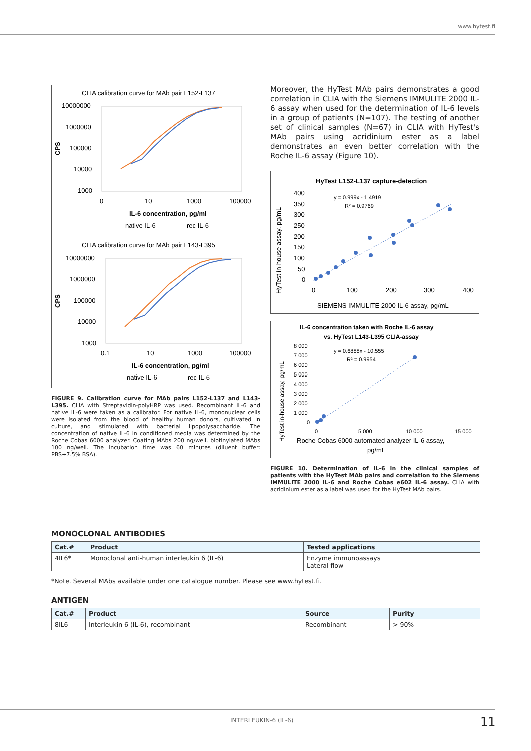www.hytest.fi
CLIA calibration curve for MAb pair L152-L137
10000000
1000000
100000
10000
1000
CPS
0
10
1000
100000
IL-6 concentration, pg/ml
native IL-6
rec IL-6
CLIA calibration curve for MAb pair L143-L395
10000000
1000000
100000
10000
1000
CPS
0.1
10
1000
100000
IL-6 concentration, pg/ml
native IL-6
rec IL-6
FIGURE 9. Calibration curve for MAb pairs L152-L137 and L143-L395. CLIA with Streptavidin-polyHRP was used. Recombinant IL-6 and native IL-6 were taken as a calibrator. For native IL-6, mononuclear cells were isolated from the blood of healthy human donors, cultivated in culture, and stimulated with bacterial lipopolysaccharide. The concentration of native IL-6 in conditioned media was determined by the Roche Cobas 6000 analyzer. Coating MAbs 200 ng/well, biotinylated MAbs 100 ng/well. The incubation time was 60 minutes (diluent buffer: PBS+7.5% BSA).
Moreover, the HyTest MAb pairs demonstrates a good correlation in CLIA with the Siemens IMMULITE 2000 IL-6 assay when used for the determination of IL-6 levels in a group of patients (N=107). The testing of another set of clinical samples (N=67) in CLIA with HyTest's MAb pairs using acridinium ester as a label demonstrates an even better correlation with the Roche IL-6 assay (Figure 10).
HyTest L152-L137 capture-detection
y = 0.999x - 1.4919
R² = 0.9769
HyTest in-house assay, pg/mL
400
350
300
250
200
150
100
50
0
0
100
200
300
400
SIEMENS IMMULITE 2000 IL-6 assay, pg/mL
IL-6 concentration taken with Roche IL-6 assay
vs. HyTest L143-L395 CLIA-assay
y = 0.6888x - 10.555
R² = 0.9954
HyTest in-house assay, pg/mL
8 000
7 000
6 000
5 000
4 000
3 000
2 000
1 000
0
0
5 000
10 000
15 000
Roche Cobas 6000 automated analyzer IL-6 assay,
pg/mL
FIGURE 10. Determination of IL-6 in the clinical samples of patients with the HyTest MAb pairs and correlation to the Siemens IMMULITE 2000 IL-6 and Roche Cobas e602 IL-6 assay. CLIA with acridinium ester as a label was used for the HyTest MAb pairs.
MONOCLONAL ANTIBODIES
| Cat.# | Product | Tested applications |
| --- | --- | --- |
| 4IL6* | Monoclonal anti-human interleukin 6 (IL-6) | Enzyme immunoassays Lateral flow |
*Note. Several MAbs available under one catalogue number. Please see www.hytest.fi.
ANTIGEN
| Cat.# | Product | Source | Purity |
| --- | --- | --- | --- |
| 8IL6 | Interleukin 6 (IL-6), recombinant | Recombinant | > 90% |
INTERLEUKIN-6 (IL-6) 11